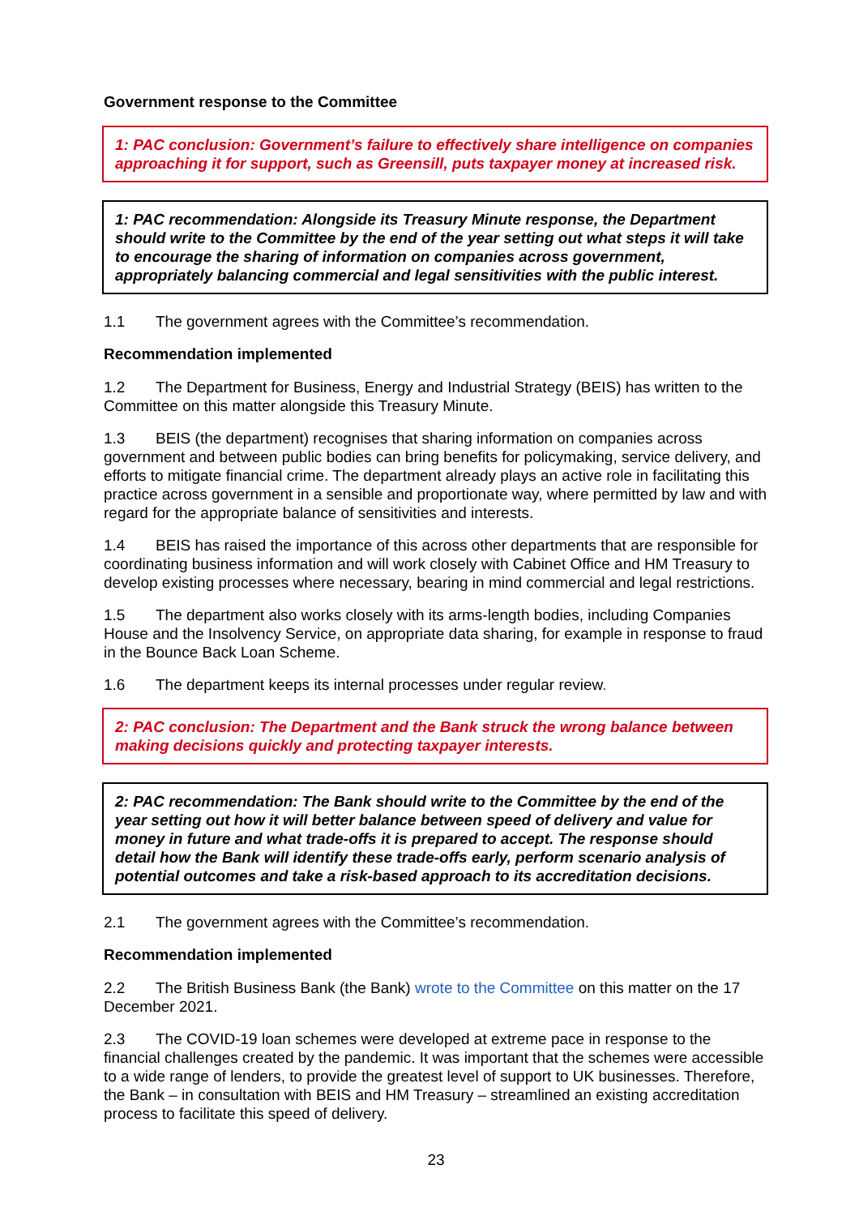Government response to the Committee
1: PAC conclusion: Government’s failure to effectively share intelligence on companies approaching it for support, such as Greensill, puts taxpayer money at increased risk.
1: PAC recommendation: Alongside its Treasury Minute response, the Department should write to the Committee by the end of the year setting out what steps it will take to encourage the sharing of information on companies across government, appropriately balancing commercial and legal sensitivities with the public interest.
1.1 The government agrees with the Committee’s recommendation.
Recommendation implemented
1.2 The Department for Business, Energy and Industrial Strategy (BEIS) has written to the Committee on this matter alongside this Treasury Minute.
1.3 BEIS (the department) recognises that sharing information on companies across government and between public bodies can bring benefits for policymaking, service delivery, and efforts to mitigate financial crime. The department already plays an active role in facilitating this practice across government in a sensible and proportionate way, where permitted by law and with regard for the appropriate balance of sensitivities and interests.
1.4 BEIS has raised the importance of this across other departments that are responsible for coordinating business information and will work closely with Cabinet Office and HM Treasury to develop existing processes where necessary, bearing in mind commercial and legal restrictions.
1.5 The department also works closely with its arms-length bodies, including Companies House and the Insolvency Service, on appropriate data sharing, for example in response to fraud in the Bounce Back Loan Scheme.
1.6 The department keeps its internal processes under regular review.
2: PAC conclusion: The Department and the Bank struck the wrong balance between making decisions quickly and protecting taxpayer interests.
2: PAC recommendation: The Bank should write to the Committee by the end of the year setting out how it will better balance between speed of delivery and value for money in future and what trade-offs it is prepared to accept. The response should detail how the Bank will identify these trade-offs early, perform scenario analysis of potential outcomes and take a risk-based approach to its accreditation decisions.
2.1 The government agrees with the Committee’s recommendation.
Recommendation implemented
2.2 The British Business Bank (the Bank) wrote to the Committee on this matter on the 17 December 2021.
2.3 The COVID-19 loan schemes were developed at extreme pace in response to the financial challenges created by the pandemic. It was important that the schemes were accessible to a wide range of lenders, to provide the greatest level of support to UK businesses. Therefore, the Bank – in consultation with BEIS and HM Treasury – streamlined an existing accreditation process to facilitate this speed of delivery.
23